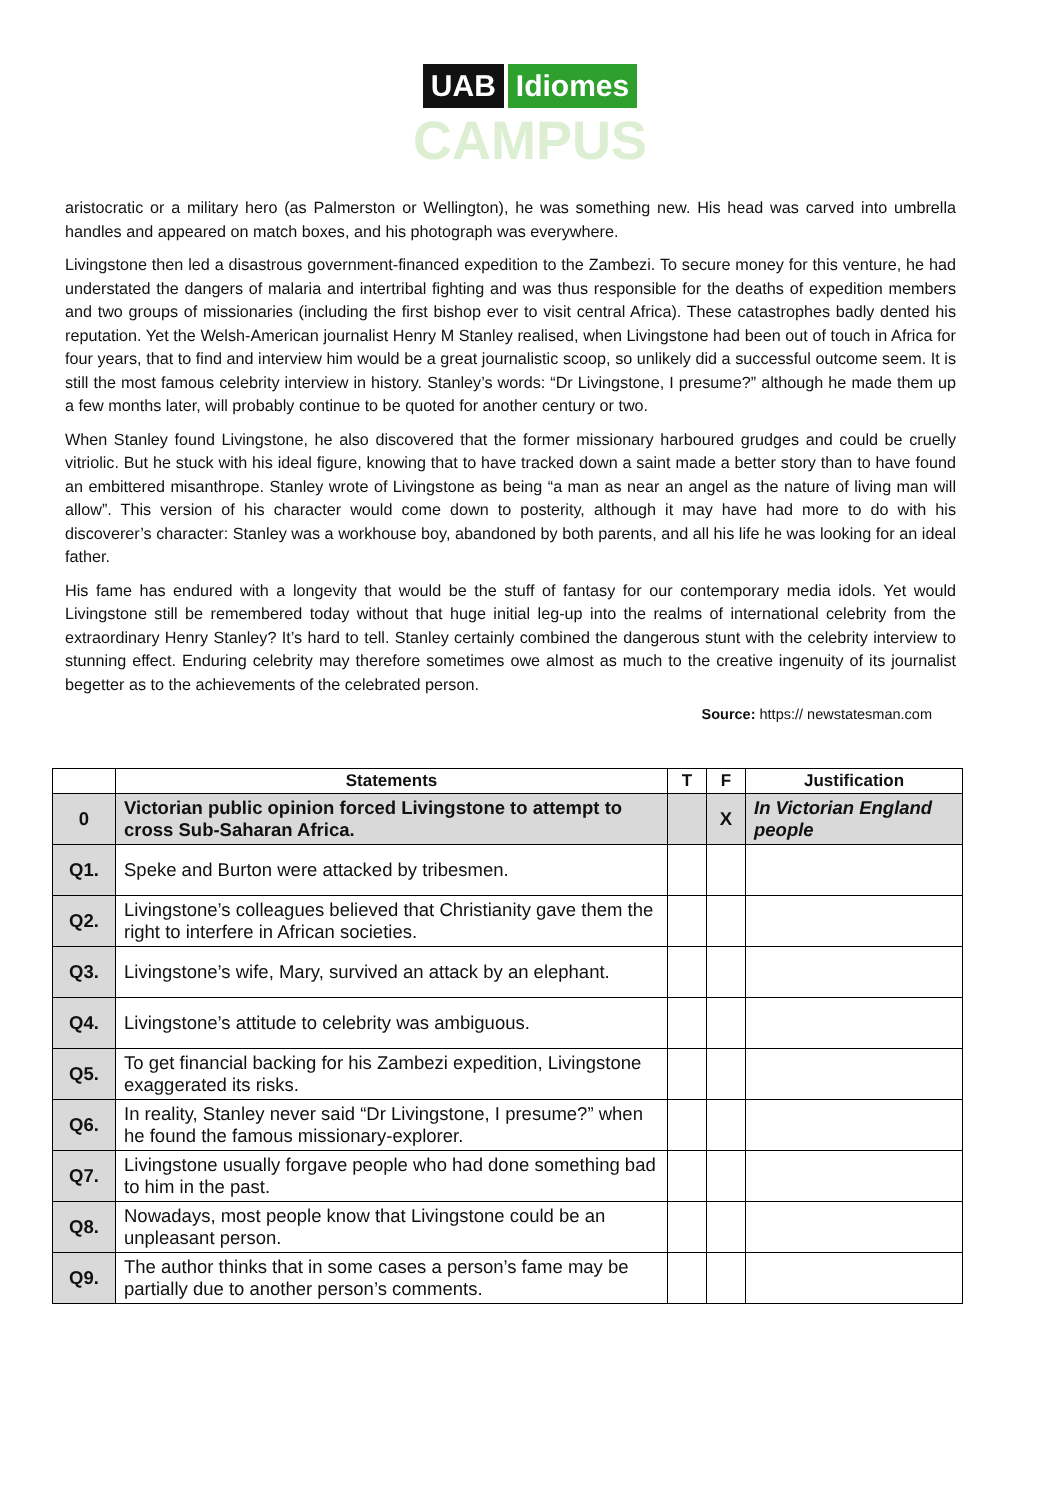UAB Idiomes
CAMPUS
aristocratic or a military hero (as Palmerston or Wellington), he was something new. His head was carved into umbrella handles and appeared on match boxes, and his photograph was everywhere.
Livingstone then led a disastrous government-financed expedition to the Zambezi. To secure money for this venture, he had understated the dangers of malaria and intertribal fighting and was thus responsible for the deaths of expedition members and two groups of missionaries (including the first bishop ever to visit central Africa). These catastrophes badly dented his reputation. Yet the Welsh-American journalist Henry M Stanley realised, when Livingstone had been out of touch in Africa for four years, that to find and interview him would be a great journalistic scoop, so unlikely did a successful outcome seem. It is still the most famous celebrity interview in history. Stanley’s words: “Dr Livingstone, I presume?” although he made them up a few months later, will probably continue to be quoted for another century or two.
When Stanley found Livingstone, he also discovered that the former missionary harboured grudges and could be cruelly vitriolic. But he stuck with his ideal figure, knowing that to have tracked down a saint made a better story than to have found an embittered misanthrope. Stanley wrote of Livingstone as being “a man as near an angel as the nature of living man will allow”. This version of his character would come down to posterity, although it may have had more to do with his discoverer’s character: Stanley was a workhouse boy, abandoned by both parents, and all his life he was looking for an ideal father.
His fame has endured with a longevity that would be the stuff of fantasy for our contemporary media idols. Yet would Livingstone still be remembered today without that huge initial leg-up into the realms of international celebrity from the extraordinary Henry Stanley? It’s hard to tell. Stanley certainly combined the dangerous stunt with the celebrity interview to stunning effect. Enduring celebrity may therefore sometimes owe almost as much to the creative ingenuity of its journalist begetter as to the achievements of the celebrated person.
Source: https:// newstatesman.com
| | Statements | T | F | Justification |
| --- | --- | --- | --- | --- |
| 0 | Victorian public opinion forced Livingstone to attempt to cross Sub-Saharan Africa. | | X | In Victorian England people |
| Q1. | Speke and Burton were attacked by tribesmen. | | | |
| Q2. | Livingstone’s colleagues believed that Christianity gave them the right to interfere in African societies. | | | |
| Q3. | Livingstone’s wife, Mary, survived an attack by an elephant. | | | |
| Q4. | Livingstone’s attitude to celebrity was ambiguous. | | | |
| Q5. | To get financial backing for his Zambezi expedition, Livingstone exaggerated its risks. | | | |
| Q6. | In reality, Stanley never said “Dr Livingstone, I presume?” when he found the famous missionary-explorer. | | | |
| Q7. | Livingstone usually forgave people who had done something bad to him in the past. | | | |
| Q8. | Nowadays, most people know that Livingstone could be an unpleasant person. | | | |
| Q9. | The author thinks that in some cases a person’s fame may be partially due to another person’s comments. | | | |